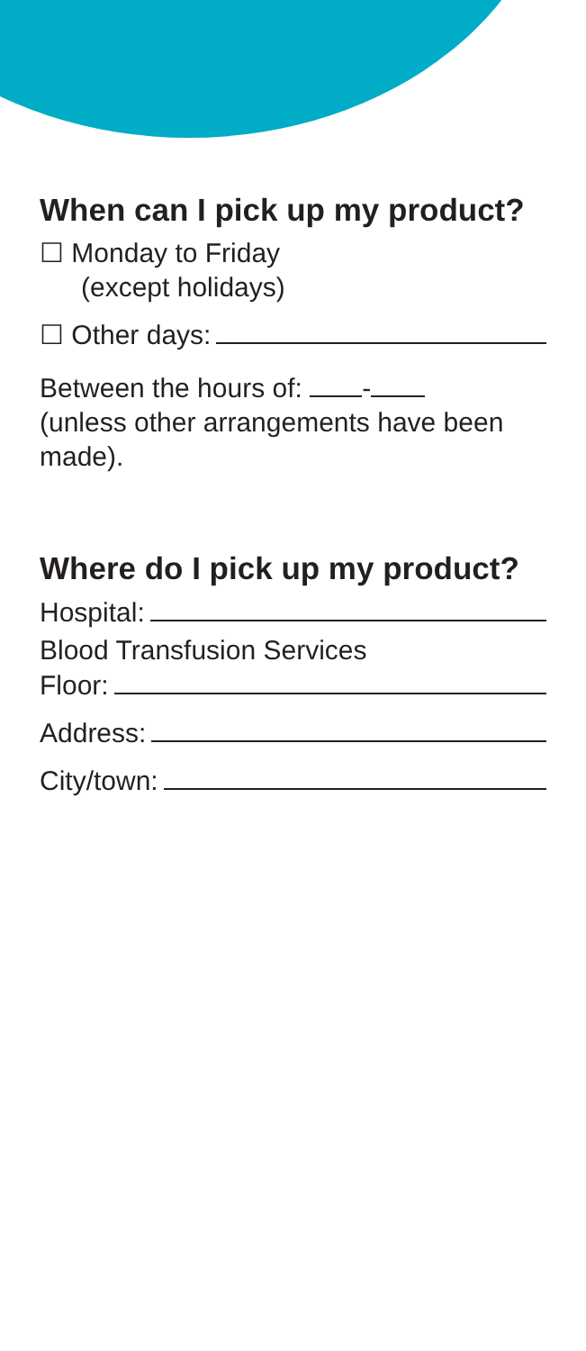When can I pick up my product?
☐ Monday to Friday
(except holidays)
☐ Other days:
Between the hours of: -
(unless other arrangements have been made).
Where do I pick up my product?
Hospital:
Blood Transfusion Services
Floor:
Address:
City/town: